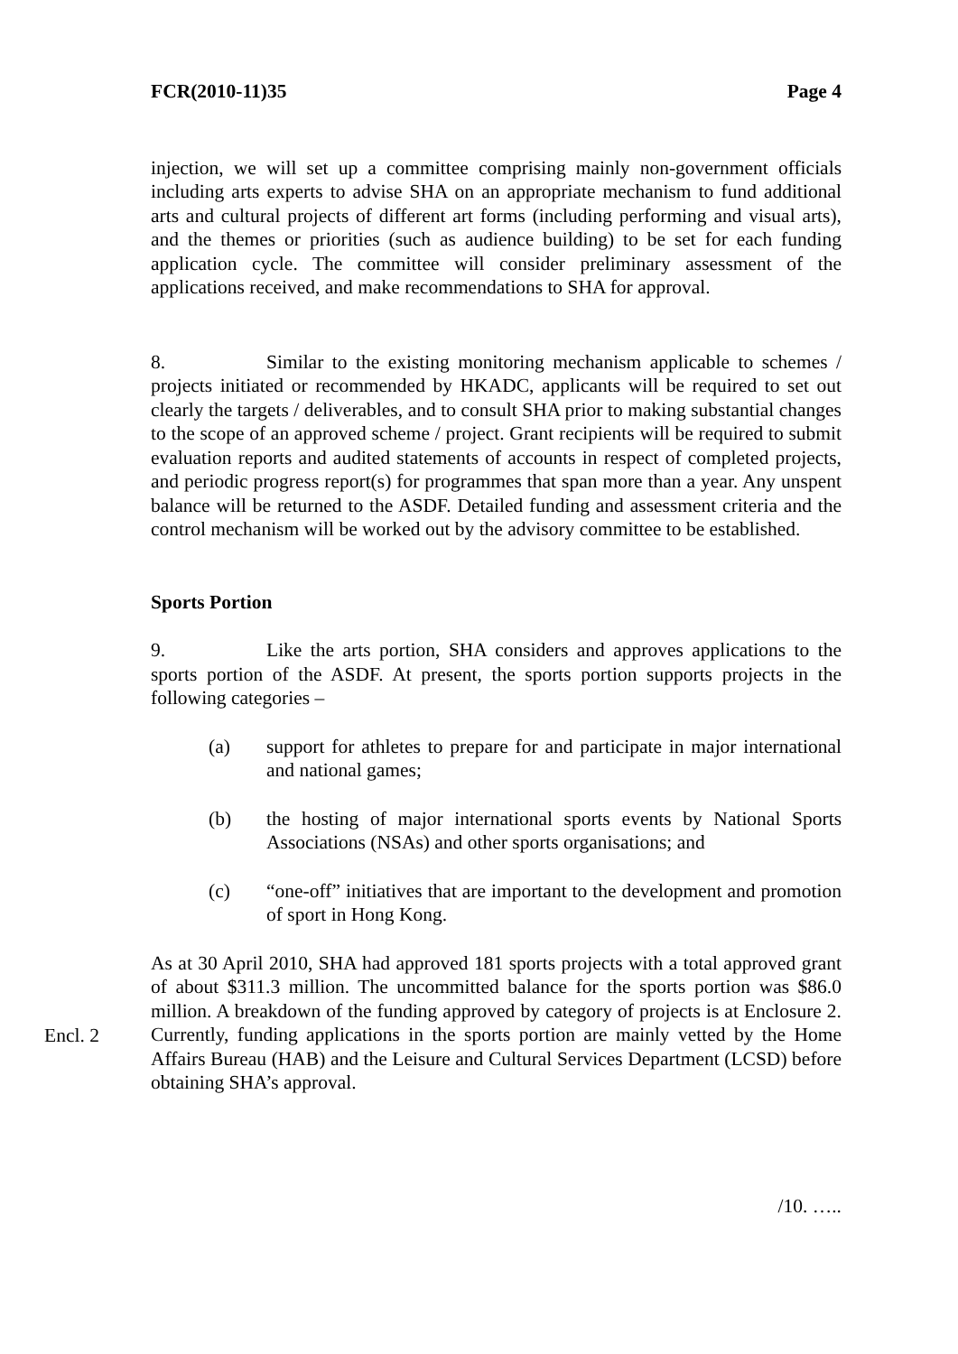FCR(2010-11)35 Page 4
injection, we will set up a committee comprising mainly non-government officials including arts experts to advise SHA on an appropriate mechanism to fund additional arts and cultural projects of different art forms (including performing and visual arts), and the themes or priorities (such as audience building) to be set for each funding application cycle. The committee will consider preliminary assessment of the applications received, and make recommendations to SHA for approval.
8. Similar to the existing monitoring mechanism applicable to schemes / projects initiated or recommended by HKADC, applicants will be required to set out clearly the targets / deliverables, and to consult SHA prior to making substantial changes to the scope of an approved scheme / project. Grant recipients will be required to submit evaluation reports and audited statements of accounts in respect of completed projects, and periodic progress report(s) for programmes that span more than a year. Any unspent balance will be returned to the ASDF. Detailed funding and assessment criteria and the control mechanism will be worked out by the advisory committee to be established.
Sports Portion
9. Like the arts portion, SHA considers and approves applications to the sports portion of the ASDF. At present, the sports portion supports projects in the following categories –
(a) support for athletes to prepare for and participate in major international and national games;
(b) the hosting of major international sports events by National Sports Associations (NSAs) and other sports organisations; and
(c) “one-off” initiatives that are important to the development and promotion of sport in Hong Kong.
Encl. 2
As at 30 April 2010, SHA had approved 181 sports projects with a total approved grant of about $311.3 million. The uncommitted balance for the sports portion was $86.0 million. A breakdown of the funding approved by category of projects is at Enclosure 2. Currently, funding applications in the sports portion are mainly vetted by the Home Affairs Bureau (HAB) and the Leisure and Cultural Services Department (LCSD) before obtaining SHA’s approval.
/10. …..